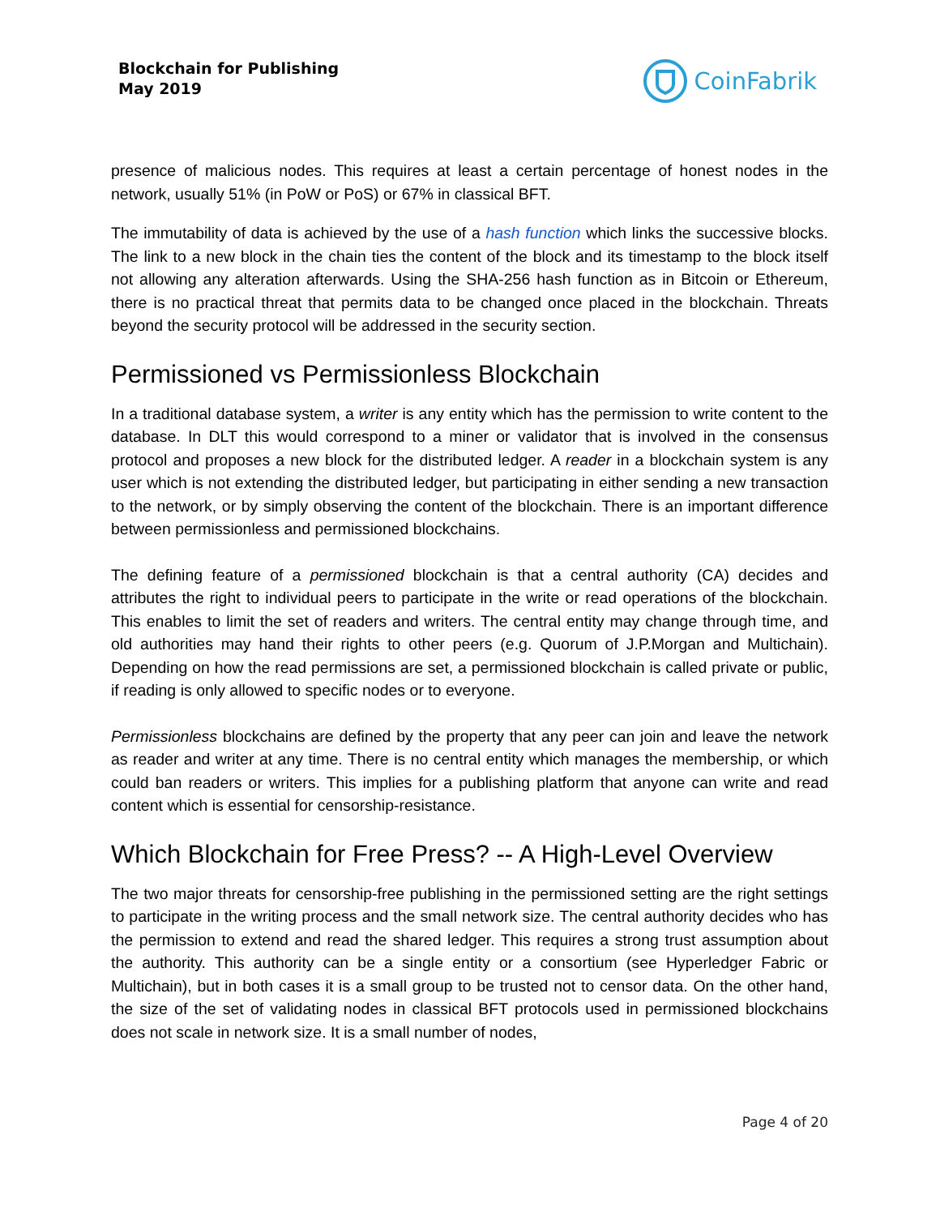Blockchain for Publishing
May 2019
CoinFabrik
presence of malicious nodes. This requires at least a certain percentage of honest nodes in the network, usually 51% (in PoW or PoS) or 67% in classical BFT.
The immutability of data is achieved by the use of a hash function which links the successive blocks. The link to a new block in the chain ties the content of the block and its timestamp to the block itself not allowing any alteration afterwards. Using the SHA-256 hash function as in Bitcoin or Ethereum, there is no practical threat that permits data to be changed once placed in the blockchain. Threats beyond the security protocol will be addressed in the security section.
Permissioned vs Permissionless Blockchain
In a traditional database system, a writer is any entity which has the permission to write content to the database. In DLT this would correspond to a miner or validator that is involved in the consensus protocol and proposes a new block for the distributed ledger. A reader in a blockchain system is any user which is not extending the distributed ledger, but participating in either sending a new transaction to the network, or by simply observing the content of the blockchain. There is an important difference between permissionless and permissioned blockchains.
The defining feature of a permissioned blockchain is that a central authority (CA) decides and attributes the right to individual peers to participate in the write or read operations of the blockchain. This enables to limit the set of readers and writers. The central entity may change through time, and old authorities may hand their rights to other peers (e.g. Quorum of J.P.Morgan and Multichain). Depending on how the read permissions are set, a permissioned blockchain is called private or public, if reading is only allowed to specific nodes or to everyone.
Permissionless blockchains are defined by the property that any peer can join and leave the network as reader and writer at any time. There is no central entity which manages the membership, or which could ban readers or writers. This implies for a publishing platform that anyone can write and read content which is essential for censorship-resistance.
Which Blockchain for Free Press? -- A High-Level Overview
The two major threats for censorship-free publishing in the permissioned setting are the right settings to participate in the writing process and the small network size. The central authority decides who has the permission to extend and read the shared ledger. This requires a strong trust assumption about the authority. This authority can be a single entity or a consortium (see Hyperledger Fabric or Multichain), but in both cases it is a small group to be trusted not to censor data. On the other hand, the size of the set of validating nodes in classical BFT protocols used in permissioned blockchains does not scale in network size. It is a small number of nodes,
Page 4 of 20